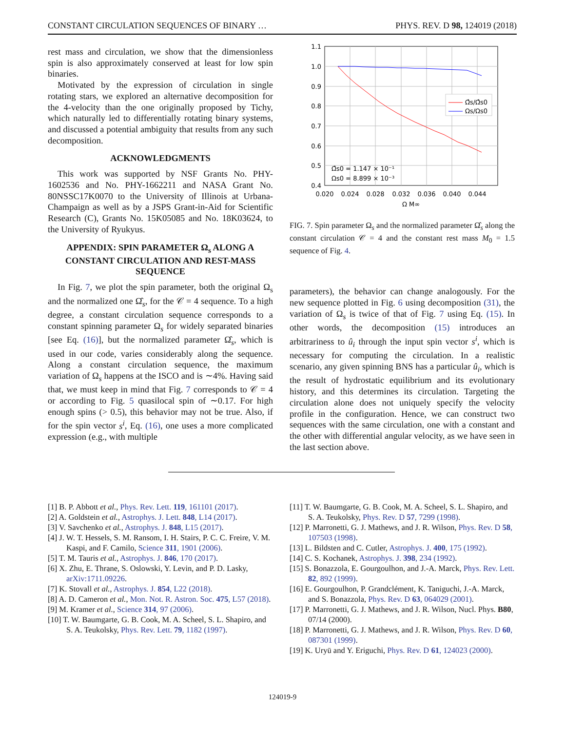CONSTANT CIRCULATION SEQUENCES OF BINARY … PHYS. REV. D 98, 124019 (2018)
rest mass and circulation, we show that the dimensionless spin is also approximately conserved at least for low spin binaries.
Motivated by the expression of circulation in single rotating stars, we explored an alternative decomposition for the 4-velocity than the one originally proposed by Tichy, which naturally led to differentially rotating binary systems, and discussed a potential ambiguity that results from any such decomposition.
ACKNOWLEDGMENTS
This work was supported by NSF Grants No. PHY-1602536 and No. PHY-1662211 and NASA Grant No. 80NSSC17K0070 to the University of Illinois at Urbana-Champaign as well as by a JSPS Grant-in-Aid for Scientific Research (C), Grants No. 15K05085 and No. 18K03624, to the University of Ryukyus.
APPENDIX: SPIN PARAMETER Ω<sub>s</sub> ALONG A CONSTANT CIRCULATION AND REST-MASS SEQUENCE
In Fig. 7, we plot the spin parameter, both the original Ω<sub>s</sub> and the normalized one Ω̂<sub>s</sub>, for the 𝒞 = 4 sequence. To a high degree, a constant circulation sequence corresponds to a constant spinning parameter Ω<sub>s</sub> for widely separated binaries [see Eq. (16)], but the normalized parameter Ω̂<sub>s</sub>, which is used in our code, varies considerably along the sequence. Along a constant circulation sequence, the maximum variation of Ω<sub>s</sub> happens at the ISCO and is ∼4%. Having said that, we must keep in mind that Fig. 7 corresponds to 𝒞 = 4 or according to Fig. 5 quasilocal spin of ∼0.17. For high enough spins (> 0.5), this behavior may not be true. Also, if for the spin vector s<sup>i</sup>, Eq. (16), one uses a more complicated expression (e.g., with multiple
1.1
1.0
0.9
0.8
0.7
0.6
0.5
0.4
0.020
0.024
0.028
0.032
0.036
0.040
0.044
Ω M∞
Ω̂s/Ω̂s0
Ωs/Ωs0
Ω̂s0 = 1.147 × 10⁻¹
Ωs0 = 8.899 × 10⁻³
FIG. 7. Spin parameter Ω<sub>s</sub> and the normalized parameter Ω̂<sub>s</sub> along the constant circulation 𝒞 = 4 and the constant rest mass M<sub>0</sub> = 1.5 sequence of Fig. 4.
parameters), the behavior can change analogously. For the new sequence plotted in Fig. 6 using decomposition (31), the variation of Ω<sub>s</sub> is twice of that of Fig. 7 using Eq. (15). In other words, the decomposition (15) introduces an arbitrariness to û<sub>i</sub> through the input spin vector s<sup>i</sup>, which is necessary for computing the circulation. In a realistic scenario, any given spinning BNS has a particular û<sub>i</sub>, which is the result of hydrostatic equilibrium and its evolutionary history, and this determines its circulation. Targeting the circulation alone does not uniquely specify the velocity profile in the configuration. Hence, we can construct two sequences with the same circulation, one with a constant and the other with differential angular velocity, as we have seen in the last section above.
[1] B. P. Abbott et al., Phys. Rev. Lett. 119, 161101 (2017).
[2] A. Goldstein et al., Astrophys. J. Lett. 848, L14 (2017).
[3] V. Savchenko et al., Astrophys. J. 848, L15 (2017).
[4] J. W. T. Hessels, S. M. Ransom, I. H. Stairs, P. C. C. Freire, V. M. Kaspi, and F. Camilo, Science 311, 1901 (2006).
[5] T. M. Tauris et al., Astrophys. J. 846, 170 (2017).
[6] X. Zhu, E. Thrane, S. Oslowski, Y. Levin, and P. D. Lasky, arXiv:1711.09226.
[7] K. Stovall et al., Astrophys. J. 854, L22 (2018).
[8] A. D. Cameron et al., Mon. Not. R. Astron. Soc. 475, L57 (2018).
[9] M. Kramer et al., Science 314, 97 (2006).
[10] T. W. Baumgarte, G. B. Cook, M. A. Scheel, S. L. Shapiro, and S. A. Teukolsky, Phys. Rev. Lett. 79, 1182 (1997).
[11] T. W. Baumgarte, G. B. Cook, M. A. Scheel, S. L. Shapiro, and S. A. Teukolsky, Phys. Rev. D 57, 7299 (1998).
[12] P. Marronetti, G. J. Mathews, and J. R. Wilson, Phys. Rev. D 58, 107503 (1998).
[13] L. Bildsten and C. Cutler, Astrophys. J. 400, 175 (1992).
[14] C. S. Kochanek, Astrophys. J. 398, 234 (1992).
[15] S. Bonazzola, E. Gourgoulhon, and J.-A. Marck, Phys. Rev. Lett. 82, 892 (1999).
[16] E. Gourgoulhon, P. Grandclément, K. Taniguchi, J.-A. Marck, and S. Bonazzola, Phys. Rev. D 63, 064029 (2001).
[17] P. Marronetti, G. J. Mathews, and J. R. Wilson, Nucl. Phys. B80, 07/14 (2000).
[18] P. Marronetti, G. J. Mathews, and J. R. Wilson, Phys. Rev. D 60, 087301 (1999).
[19] K. Uryū and Y. Eriguchi, Phys. Rev. D 61, 124023 (2000).
124019-9